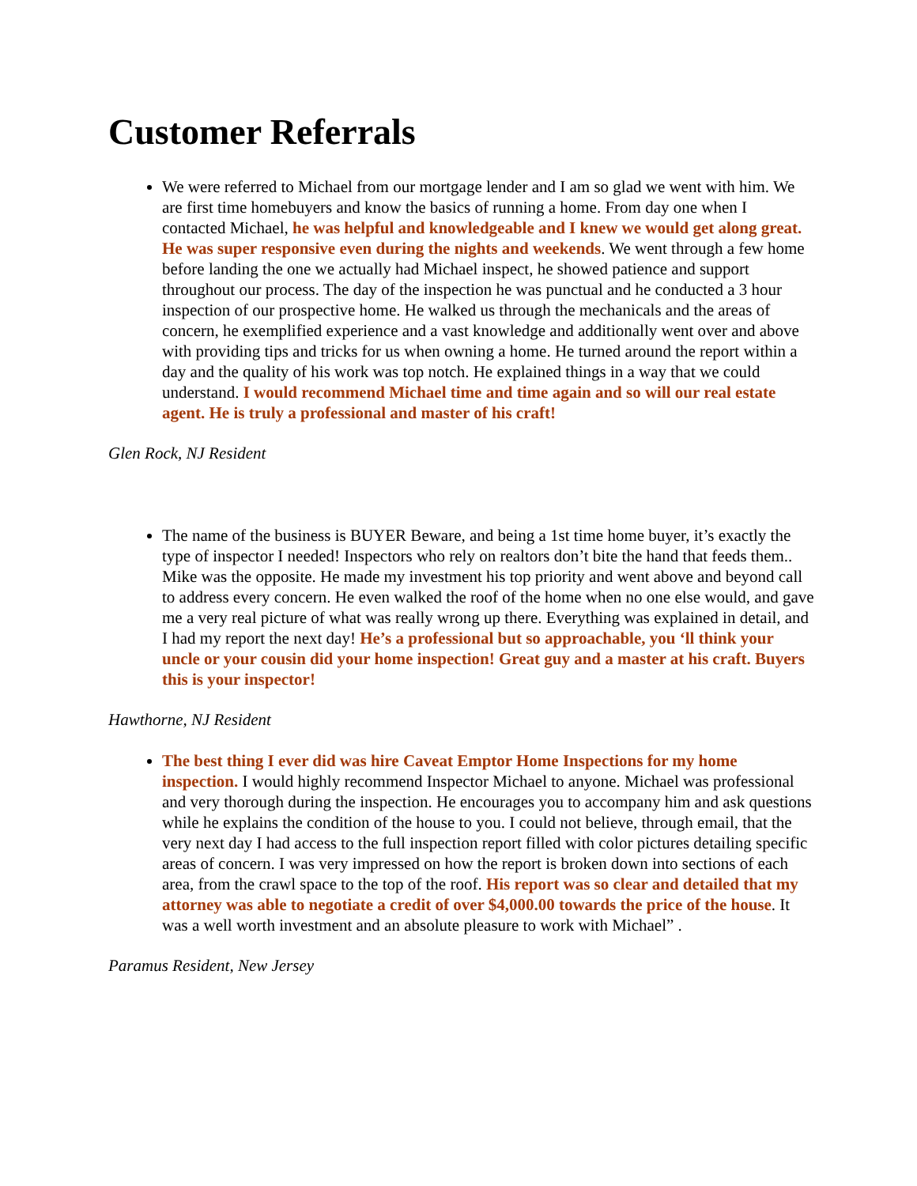Customer Referrals
We were referred to Michael from our mortgage lender and I am so glad we went with him. We are first time homebuyers and know the basics of running a home. From day one when I contacted Michael, he was helpful and knowledgeable and I knew we would get along great. He was super responsive even during the nights and weekends. We went through a few home before landing the one we actually had Michael inspect, he showed patience and support throughout our process. The day of the inspection he was punctual and he conducted a 3 hour inspection of our prospective home. He walked us through the mechanicals and the areas of concern, he exemplified experience and a vast knowledge and additionally went over and above with providing tips and tricks for us when owning a home. He turned around the report within a day and the quality of his work was top notch. He explained things in a way that we could understand. I would recommend Michael time and time again and so will our real estate agent. He is truly a professional and master of his craft!
Glen Rock, NJ Resident
The name of the business is BUYER Beware, and being a 1st time home buyer, it’s exactly the type of inspector I needed! Inspectors who rely on realtors don’t bite the hand that feeds them.. Mike was the opposite. He made my investment his top priority and went above and beyond call to address every concern. He even walked the roof of the home when no one else would, and gave me a very real picture of what was really wrong up there. Everything was explained in detail, and I had my report the next day! He’s a professional but so approachable, you ‘ll think your uncle or your cousin did your home inspection! Great guy and a master at his craft. Buyers this is your inspector!
Hawthorne, NJ Resident
The best thing I ever did was hire Caveat Emptor Home Inspections for my home inspection. I would highly recommend Inspector Michael to anyone. Michael was professional and very thorough during the inspection. He encourages you to accompany him and ask questions while he explains the condition of the house to you. I could not believe, through email, that the very next day I had access to the full inspection report filled with color pictures detailing specific areas of concern. I was very impressed on how the report is broken down into sections of each area, from the crawl space to the top of the roof. His report was so clear and detailed that my attorney was able to negotiate a credit of over $4,000.00 towards the price of the house. It was a well worth investment and an absolute pleasure to work with Michael” .
Paramus Resident, New Jersey